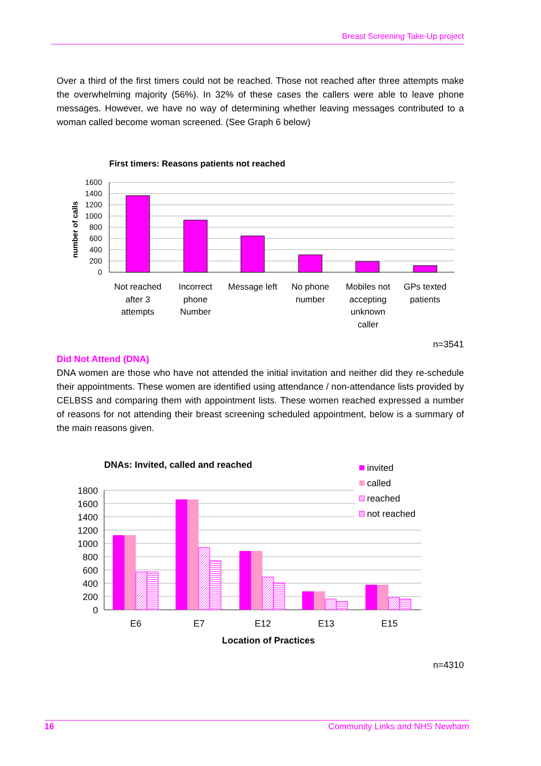Breast Screening Take-Up project
Over a third of the first timers could not be reached. Those not reached after three attempts make the overwhelming majority (56%). In 32% of these cases the callers were able to leave phone messages. However, we have no way of determining whether leaving messages contributed to a woman called become woman screened. (See Graph 6 below)
First timers: Reasons patients not reached
number of calls
1600
1400
1200
1000
800
600
400
200
0
Not reached
after 3
attempts
Incorrect
phone
Number
Message left
No phone
number
Mobiles not
accepting
unknown
caller
GPs texted
patients
n=3541
Did Not Attend (DNA)
DNA women are those who have not attended the initial invitation and neither did they re-schedule their appointments. These women are identified using attendance / non-attendance lists provided by CELBSS and comparing them with appointment lists. These women reached expressed a number of reasons for not attending their breast screening scheduled appointment, below is a summary of the main reasons given.
DNAs: Invited, called and reached
invited
called
reached
not reached
1800
1600
1400
1200
1000
800
600
400
200
0
E6
E7
E12
E13
E15
Location of Practices
n=4310
16 Community Links and NHS Newham